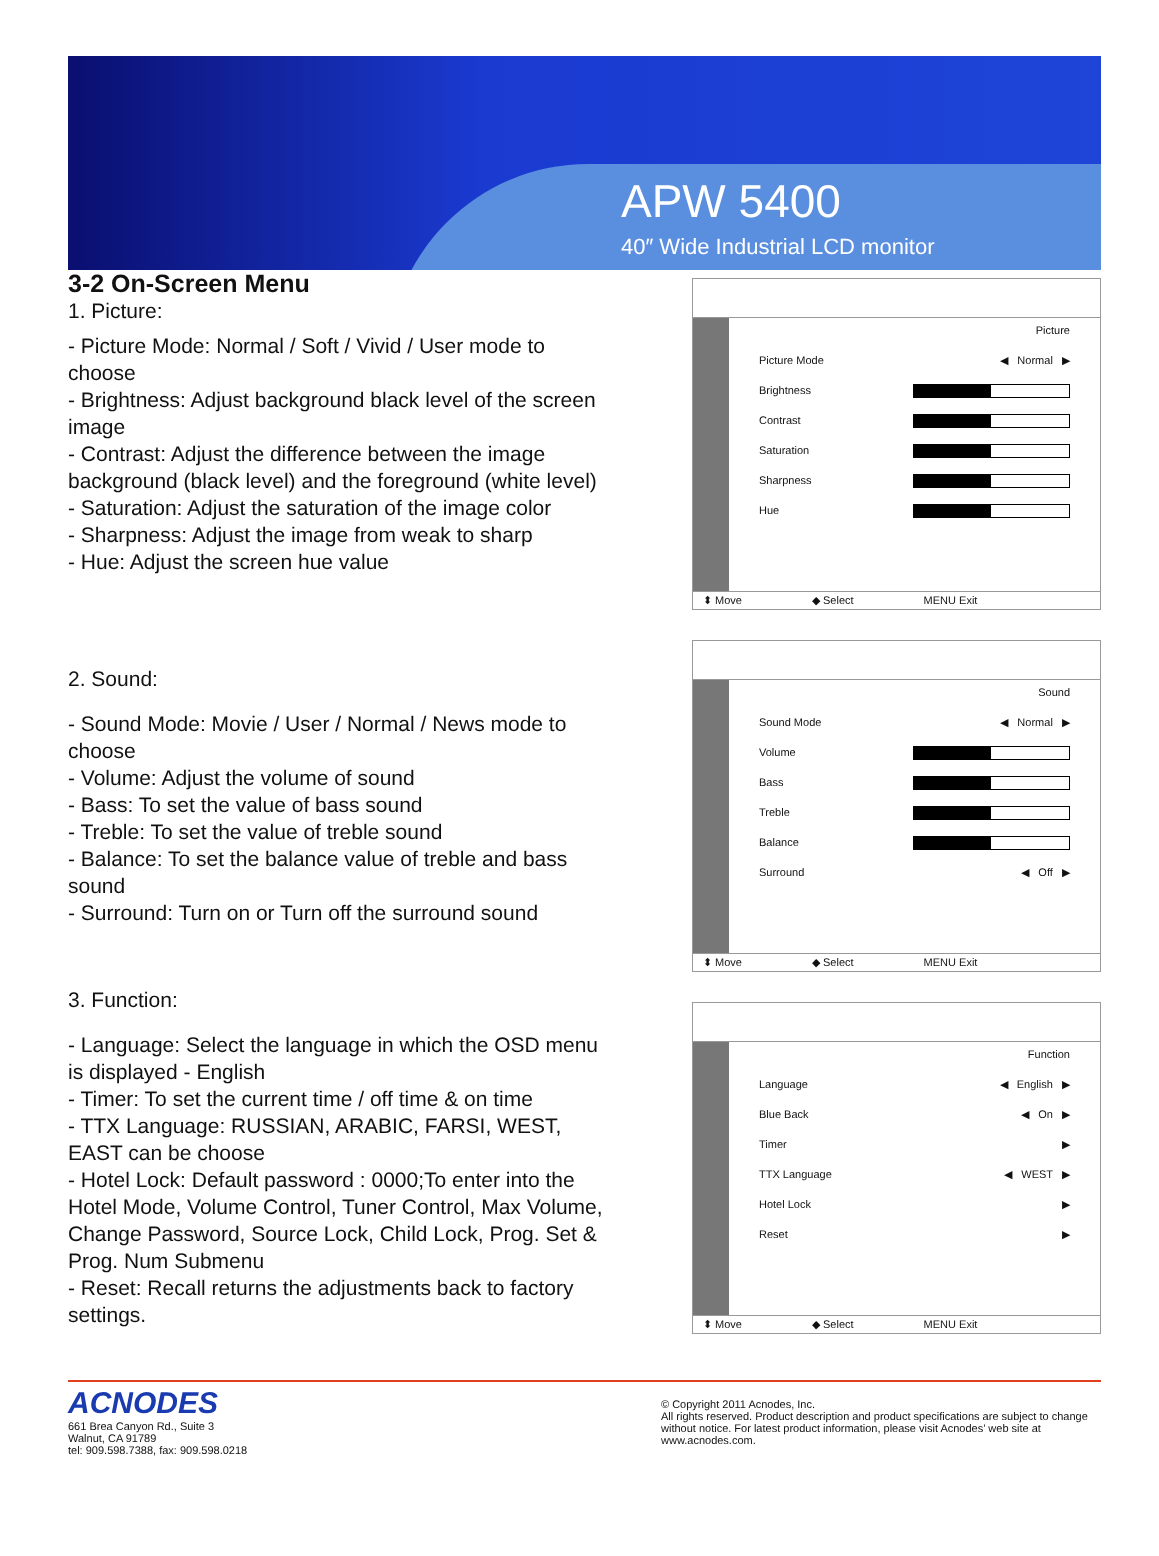APW 5400
40″ Wide Industrial LCD monitor
3-2 On-Screen Menu
1. Picture:
- Picture Mode: Normal / Soft / Vivid / User mode to choose
- Brightness: Adjust background black level of the screen image
- Contrast: Adjust the difference between the image background (black level) and the foreground (white level)
- Saturation: Adjust the saturation of the image color
- Sharpness: Adjust the image from weak to sharp
- Hue: Adjust the screen hue value
2. Sound:
- Sound Mode: Movie / User / Normal / News mode to choose
- Volume: Adjust the volume of sound
- Bass: To set the value of bass sound
- Treble: To set the value of treble sound
- Balance: To set the balance value of treble and bass sound
- Surround: Turn on or Turn off the surround sound
3. Function:
- Language: Select the language in which the OSD menu is displayed - English
- Timer: To set the current time / off time & on time
- TTX Language: RUSSIAN, ARABIC, FARSI, WEST, EAST can be choose
- Hotel Lock: Default password : 0000;To enter into the Hotel Mode, Volume Control, Tuner Control, Max Volume, Change Password, Source Lock, Child Lock, Prog. Set & Prog. Num Submenu
- Reset: Recall returns the adjustments back to factory settings.
Picture
Picture Mode ◀ Normal ▶
Brightness
Contrast
Saturation
Sharpness
Hue
⬍ Move ◆ Select MENU Exit
Sound
Sound Mode ◀ Normal ▶
Volume
Bass
Treble
Balance
Surround ◀ Off ▶
⬍ Move ◆ Select MENU Exit
Function
Language ◀ English ▶
Blue Back ◀ On ▶
Timer ▶
TTX Language ◀ WEST ▶
Hotel Lock ▶
Reset ▶
⬍ Move ◆ Select MENU Exit
ACNODES
661 Brea Canyon Rd., Suite 3
Walnut, CA 91789
tel: 909.598.7388, fax: 909.598.0218
© Copyright 2011 Acnodes, Inc.
All rights reserved. Product description and product specifications are subject to change without notice. For latest product information, please visit Acnodes’ web site at www.acnodes.com.